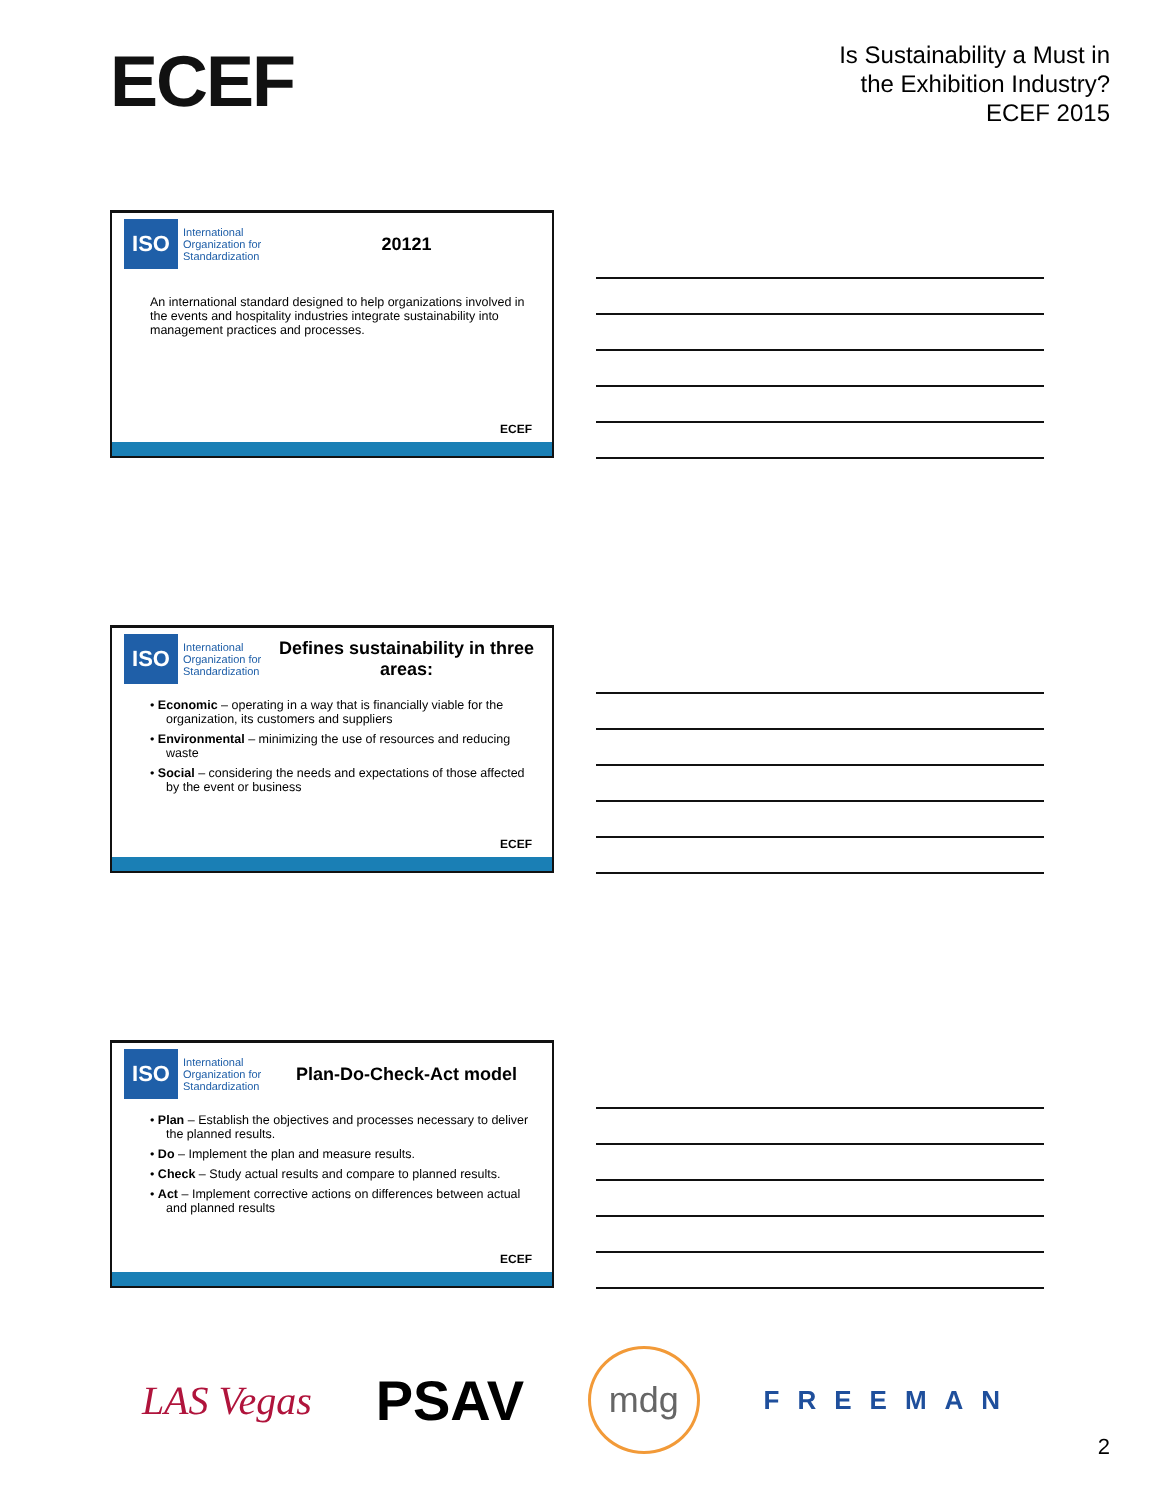ECEF
Is Sustainability a Must in
the Exhibition Industry?
ECEF 2015
ISO
International Organization for Standardization
20121
An international standard designed to help organizations involved in the events and hospitality industries integrate sustainability into management practices and processes.
ECEF
ISO
International Organization for Standardization
Defines sustainability in three areas:
• Economic – operating in a way that is financially viable for the organization, its customers and suppliers
• Environmental – minimizing the use of resources and reducing waste
• Social – considering the needs and expectations of those affected by the event or business
ECEF
ISO
International Organization for Standardization
Plan-Do-Check-Act model
• Plan – Establish the objectives and processes necessary to deliver the planned results.
• Do – Implement the plan and measure results.
• Check – Study actual results and compare to planned results.
• Act – Implement corrective actions on differences between actual and planned results
ECEF
LAS Vegas PSAV mdg FREEMAN
2